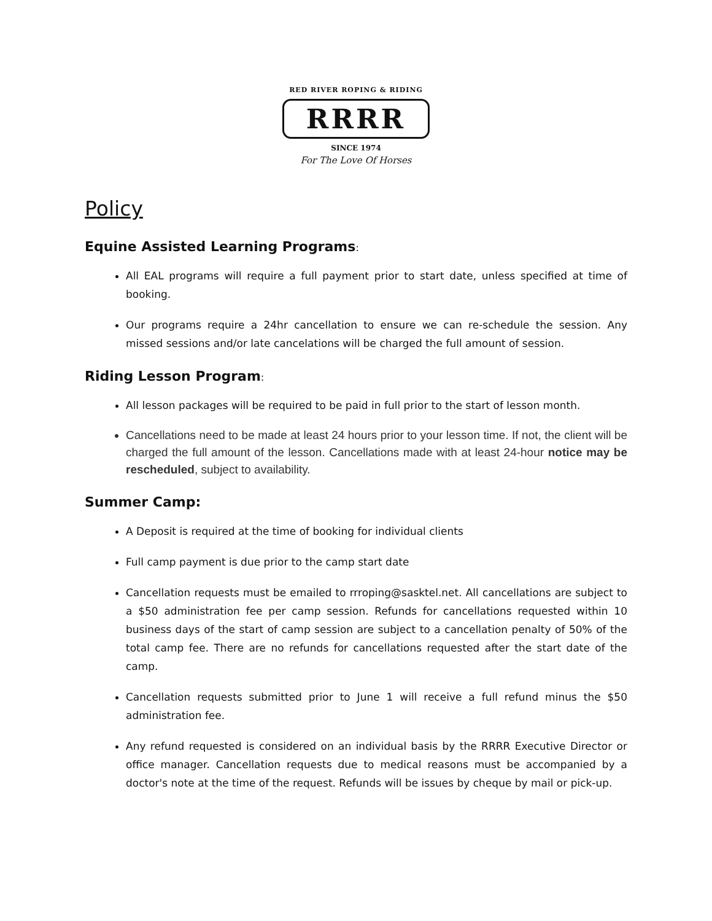RED RIVER ROPING & RIDING
RRRR
SINCE 1974
For The Love Of Horses
Policy
Equine Assisted Learning Programs:
All EAL programs will require a full payment prior to start date, unless specified at time of booking.
Our programs require a 24hr cancellation to ensure we can re-schedule the session. Any missed sessions and/or late cancelations will be charged the full amount of session.
Riding Lesson Program:
All lesson packages will be required to be paid in full prior to the start of lesson month.
Cancellations need to be made at least 24 hours prior to your lesson time. If not, the client will be charged the full amount of the lesson. Cancellations made with at least 24-hour notice may be rescheduled, subject to availability.
Summer Camp:
A Deposit is required at the time of booking for individual clients
Full camp payment is due prior to the camp start date
Cancellation requests must be emailed to rrroping@sasktel.net. All cancellations are subject to a $50 administration fee per camp session. Refunds for cancellations requested within 10 business days of the start of camp session are subject to a cancellation penalty of 50% of the total camp fee. There are no refunds for cancellations requested after the start date of the camp.
Cancellation requests submitted prior to June 1 will receive a full refund minus the $50 administration fee.
Any refund requested is considered on an individual basis by the RRRR Executive Director or office manager. Cancellation requests due to medical reasons must be accompanied by a doctor's note at the time of the request. Refunds will be issues by cheque by mail or pick-up.